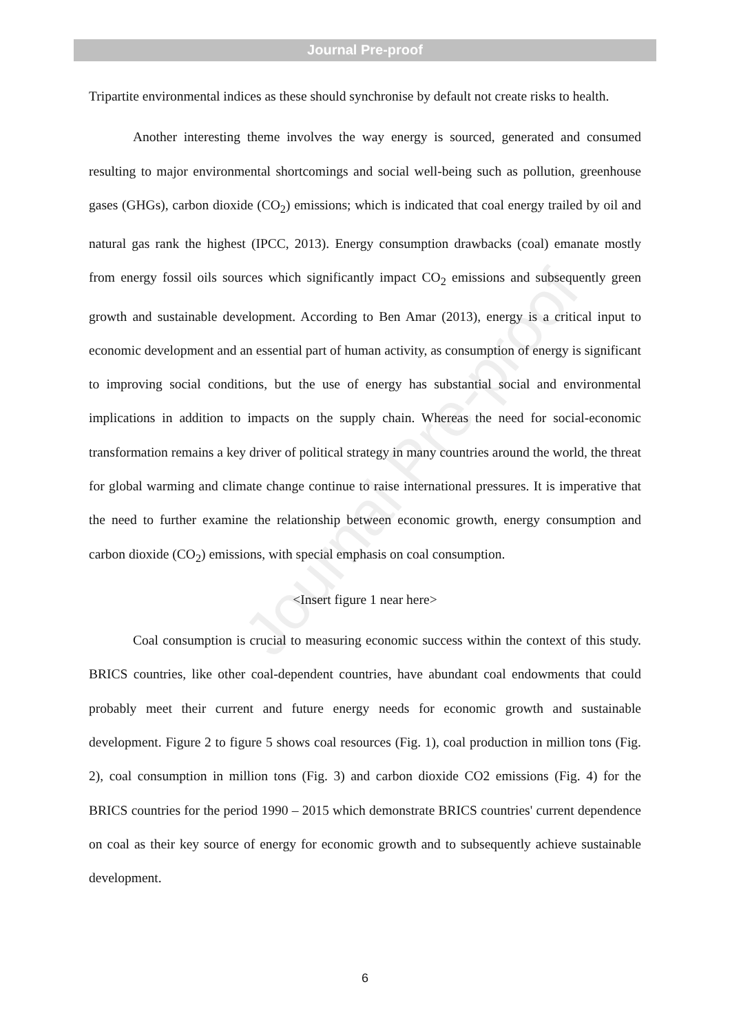Journal Pre-proof
Journal Pre-proof
Tripartite environmental indices as these should synchronise by default not create risks to health.
Another interesting theme involves the way energy is sourced, generated and consumed resulting to major environmental shortcomings and social well-being such as pollution, greenhouse gases (GHGs), carbon dioxide (CO<sub>2</sub>) emissions; which is indicated that coal energy trailed by oil and natural gas rank the highest (IPCC, 2013). Energy consumption drawbacks (coal) emanate mostly from energy fossil oils sources which significantly impact CO<sub>2</sub> emissions and subsequently green growth and sustainable development. According to Ben Amar (2013), energy is a critical input to economic development and an essential part of human activity, as consumption of energy is significant to improving social conditions, but the use of energy has substantial social and environmental implications in addition to impacts on the supply chain. Whereas the need for social-economic transformation remains a key driver of political strategy in many countries around the world, the threat for global warming and climate change continue to raise international pressures. It is imperative that the need to further examine the relationship between economic growth, energy consumption and carbon dioxide (CO<sub>2</sub>) emissions, with special emphasis on coal consumption.
<Insert figure 1 near here>
Coal consumption is crucial to measuring economic success within the context of this study. BRICS countries, like other coal-dependent countries, have abundant coal endowments that could probably meet their current and future energy needs for economic growth and sustainable development. Figure 2 to figure 5 shows coal resources (Fig. 1), coal production in million tons (Fig. 2), coal consumption in million tons (Fig. 3) and carbon dioxide CO2 emissions (Fig. 4) for the BRICS countries for the period 1990 – 2015 which demonstrate BRICS countries' current dependence on coal as their key source of energy for economic growth and to subsequently achieve sustainable development.
6